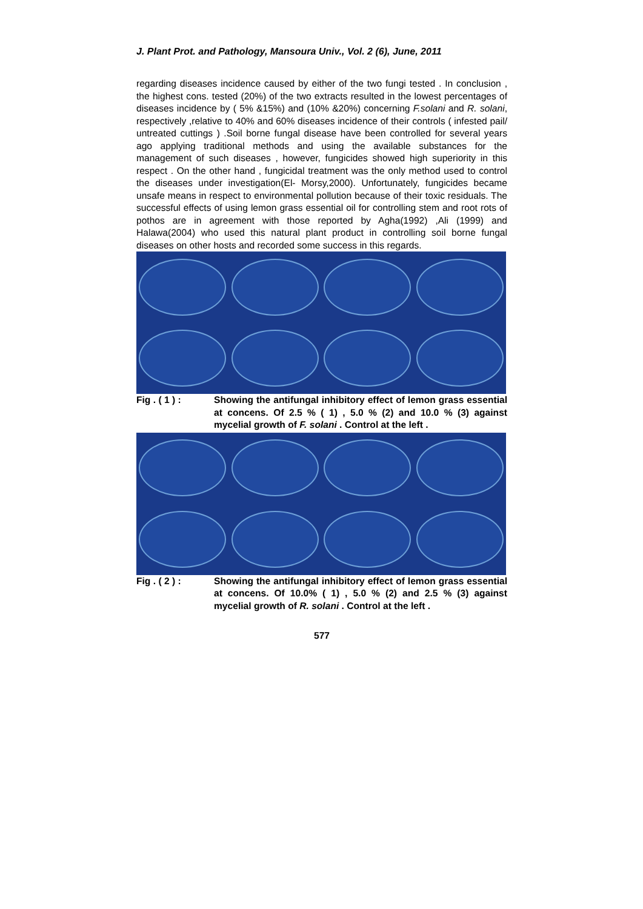J. Plant Prot. and Pathology, Mansoura Univ., Vol. 2 (6), June, 2011
regarding diseases incidence caused by either of the two fungi tested . In conclusion , the highest cons. tested (20%) of the two extracts resulted in the lowest percentages of diseases incidence by ( 5% &15%) and (10% &20%) concerning F.solani and R. solani, respectively ,relative to 40% and 60% diseases incidence of their controls ( infested pail/ untreated cuttings ) .Soil borne fungal disease have been controlled for several years ago applying traditional methods and using the available substances for the management of such diseases , however, fungicides showed high superiority in this respect . On the other hand , fungicidal treatment was the only method used to control the diseases under investigation(El- Morsy,2000). Unfortunately, fungicides became unsafe means in respect to environmental pollution because of their toxic residuals. The successful effects of using lemon grass essential oil for controlling stem and root rots of pothos are in agreement with those reported by Agha(1992) ,Ali (1999) and Halawa(2004) who used this natural plant product in controlling soil borne fungal diseases on other hosts and recorded some success in this regards.
Fig . ( 1 ) : Showing the antifungal inhibitory effect of lemon grass essential at concens. Of 2.5 % ( 1) , 5.0 % (2) and 10.0 % (3) against mycelial growth of F. solani . Control at the left .
Fig . ( 2 ) : Showing the antifungal inhibitory effect of lemon grass essential at concens. Of 10.0% ( 1) , 5.0 % (2) and 2.5 % (3) against mycelial growth of R. solani . Control at the left .
577